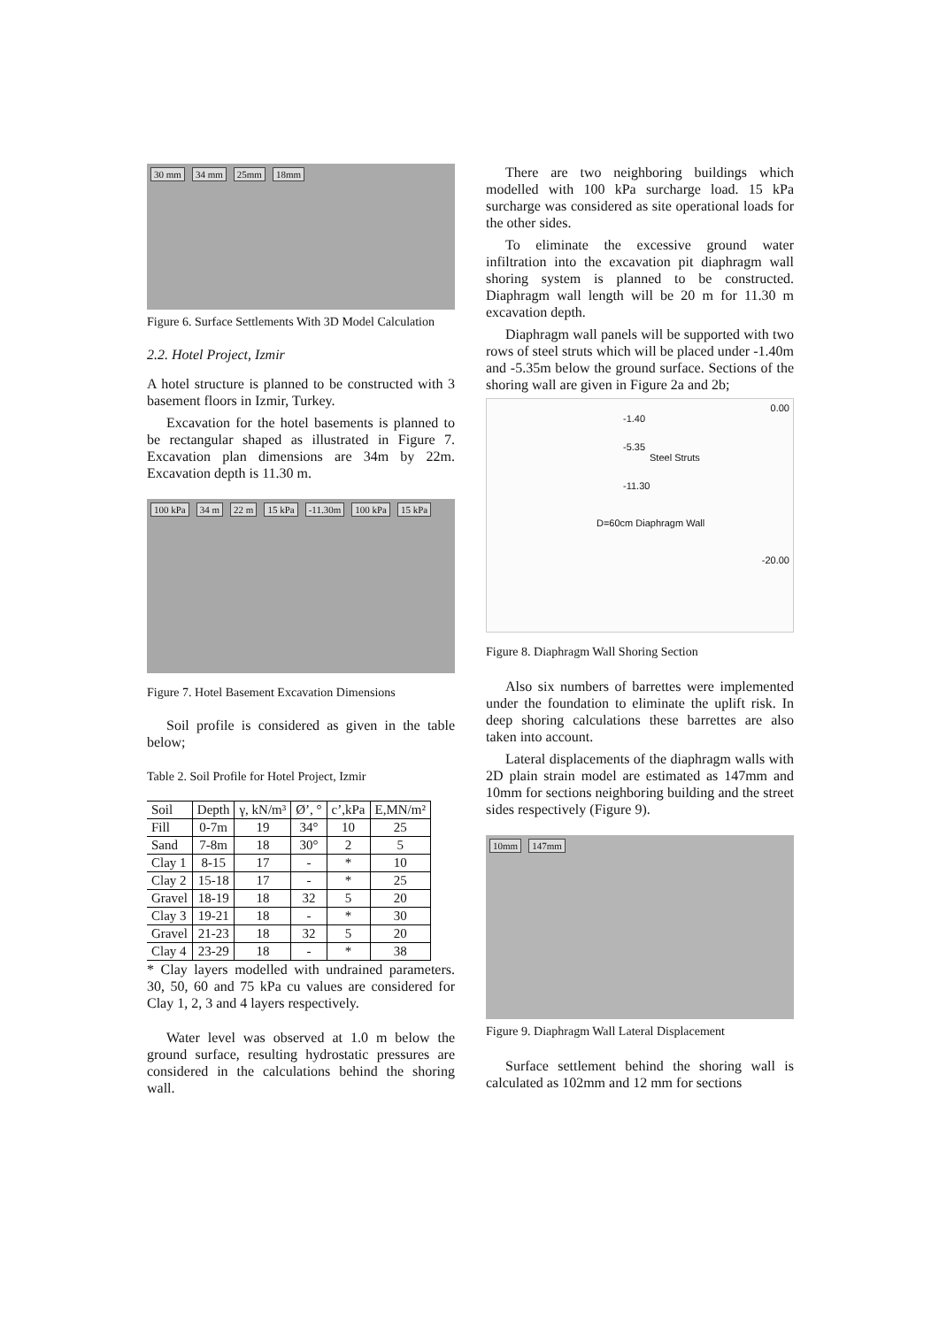30 mm 34 mm 25mm 18mm
Figure 6. Surface Settlements With 3D Model Calculation
2.2. Hotel Project, Izmir
A hotel structure is planned to be constructed with 3 basement floors in Izmir, Turkey.
Excavation for the hotel basements is planned to be rectangular shaped as illustrated in Figure 7. Excavation plan dimensions are 34m by 22m. Excavation depth is 11.30 m.
100 kPa 34 m 22 m 15 kPa -11.30m 100 kPa 15 kPa
Figure 7. Hotel Basement Excavation Dimensions
Soil profile is considered as given in the table below;
Table 2. Soil Profile for Hotel Project, Izmir
| Soil | Depth | γ, kN/m³ | Ø’, ° | c’,kPa | E,MN/m² |
| --- | --- | --- | --- | --- | --- |
| Fill | 0-7m | 19 | 34° | 10 | 25 |
| Sand | 7-8m | 18 | 30° | 2 | 5 |
| Clay 1 | 8-15 | 17 | - | * | 10 |
| Clay 2 | 15-18 | 17 | - | * | 25 |
| Gravel | 18-19 | 18 | 32 | 5 | 20 |
| Clay 3 | 19-21 | 18 | - | * | 30 |
| Gravel | 21-23 | 18 | 32 | 5 | 20 |
| Clay 4 | 23-29 | 18 | - | * | 38 |
* Clay layers modelled with undrained parameters. 30, 50, 60 and 75 kPa cu values are considered for Clay 1, 2, 3 and 4 layers respectively.
Water level was observed at 1.0 m below the ground surface, resulting hydrostatic pressures are considered in the calculations behind the shoring wall.
There are two neighboring buildings which modelled with 100 kPa surcharge load. 15 kPa surcharge was considered as site operational loads for the other sides.
To eliminate the excessive ground water infiltration into the excavation pit diaphragm wall shoring system is planned to be constructed. Diaphragm wall length will be 20 m for 11.30 m excavation depth.
Diaphragm wall panels will be supported with two rows of steel struts which will be placed under -1.40m and -5.35m below the ground surface. Sections of the shoring wall are given in Figure 2a and 2b;
0.00
-1.40
-5.35
Steel Struts
-11.30
D=60cm Diaphragm Wall
-20.00
Figure 8. Diaphragm Wall Shoring Section
Also six numbers of barrettes were implemented under the foundation to eliminate the uplift risk. In deep shoring calculations these barrettes are also taken into account.
Lateral displacements of the diaphragm walls with 2D plain strain model are estimated as 147mm and 10mm for sections neighboring building and the street sides respectively (Figure 9).
10mm 147mm
Figure 9. Diaphragm Wall Lateral Displacement
Surface settlement behind the shoring wall is calculated as 102mm and 12 mm for sections